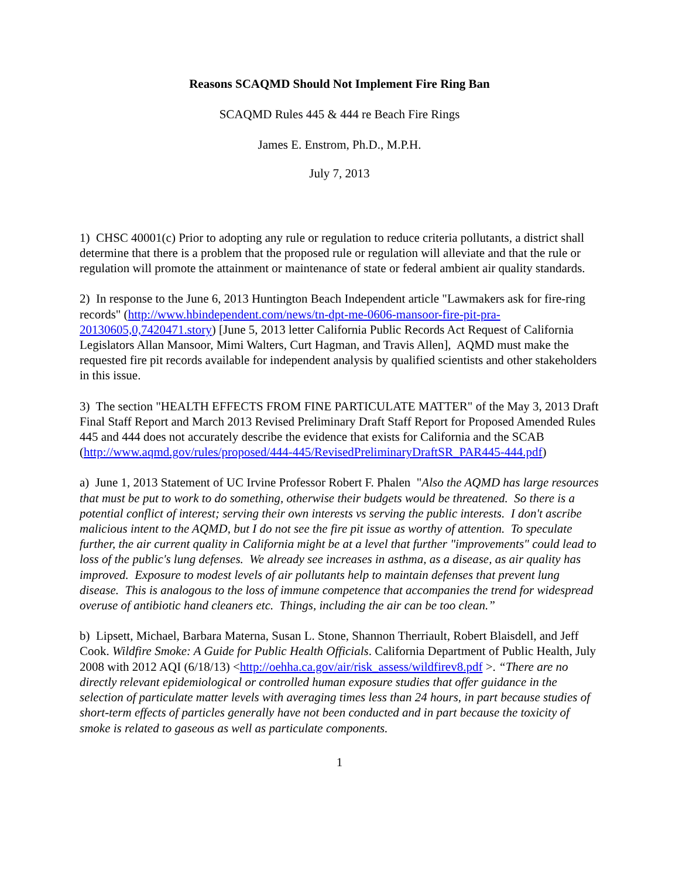Reasons SCAQMD Should Not Implement Fire Ring Ban
SCAQMD Rules 445 & 444 re Beach Fire Rings
James E. Enstrom, Ph.D., M.P.H.
July 7, 2013
1) CHSC 40001(c) Prior to adopting any rule or regulation to reduce criteria pollutants, a district shall determine that there is a problem that the proposed rule or regulation will alleviate and that the rule or regulation will promote the attainment or maintenance of state or federal ambient air quality standards.
2) In response to the June 6, 2013 Huntington Beach Independent article "Lawmakers ask for fire-ring records" (http://www.hbindependent.com/news/tn-dpt-me-0606-mansoor-fire-pit-pra-20130605,0,7420471.story) [June 5, 2013 letter California Public Records Act Request of California Legislators Allan Mansoor, Mimi Walters, Curt Hagman, and Travis Allen], AQMD must make the requested fire pit records available for independent analysis by qualified scientists and other stakeholders in this issue.
3) The section "HEALTH EFFECTS FROM FINE PARTICULATE MATTER" of the May 3, 2013 Draft Final Staff Report and March 2013 Revised Preliminary Draft Staff Report for Proposed Amended Rules 445 and 444 does not accurately describe the evidence that exists for California and the SCAB
(http://www.aqmd.gov/rules/proposed/444-445/RevisedPreliminaryDraftSR_PAR445-444.pdf)
a) June 1, 2013 Statement of UC Irvine Professor Robert F. Phalen "Also the AQMD has large resources that must be put to work to do something, otherwise their budgets would be threatened. So there is a potential conflict of interest; serving their own interests vs serving the public interests. I don't ascribe malicious intent to the AQMD, but I do not see the fire pit issue as worthy of attention. To speculate further, the air current quality in California might be at a level that further "improvements" could lead to loss of the public's lung defenses. We already see increases in asthma, as a disease, as air quality has improved. Exposure to modest levels of air pollutants help to maintain defenses that prevent lung disease. This is analogous to the loss of immune competence that accompanies the trend for widespread overuse of antibiotic hand cleaners etc. Things, including the air can be too clean.”
b) Lipsett, Michael, Barbara Materna, Susan L. Stone, Shannon Therriault, Robert Blaisdell, and Jeff Cook. Wildfire Smoke: A Guide for Public Health Officials. California Department of Public Health, July 2008 with 2012 AQI (6/18/13) <http://oehha.ca.gov/air/risk_assess/wildfirev8.pdf >. “There are no directly relevant epidemiological or controlled human exposure studies that offer guidance in the selection of particulate matter levels with averaging times less than 24 hours, in part because studies of short-term effects of particles generally have not been conducted and in part because the toxicity of smoke is related to gaseous as well as particulate components.
1